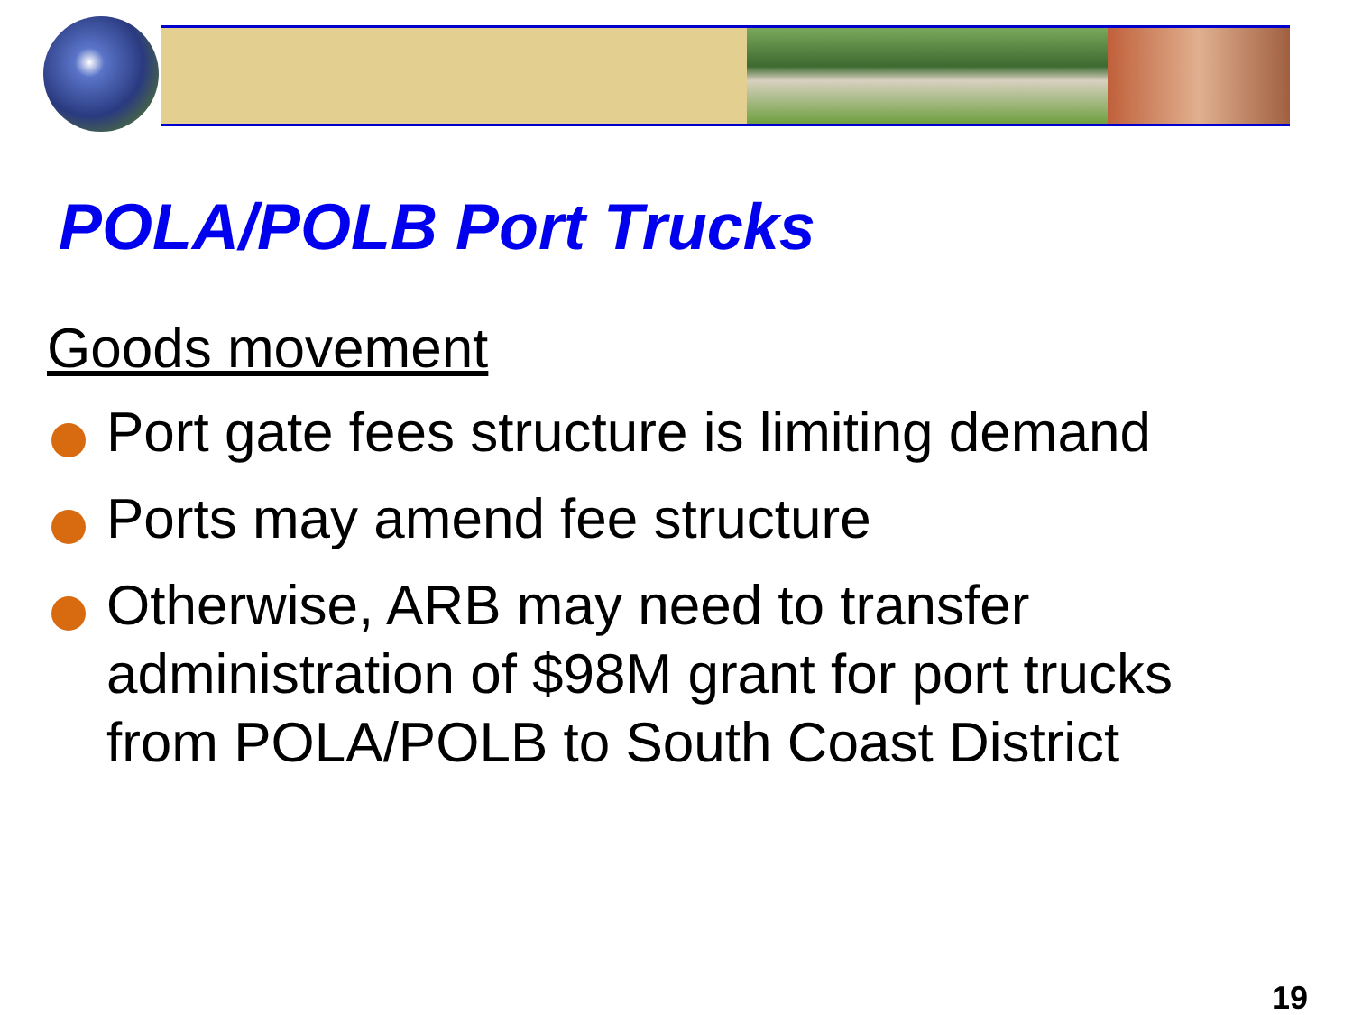POLA/POLB Port Trucks
Goods movement
Port gate fees structure is limiting demand
Ports may amend fee structure
Otherwise, ARB may need to transfer administration of $98M grant for port trucks from POLA/POLB to South Coast District
19